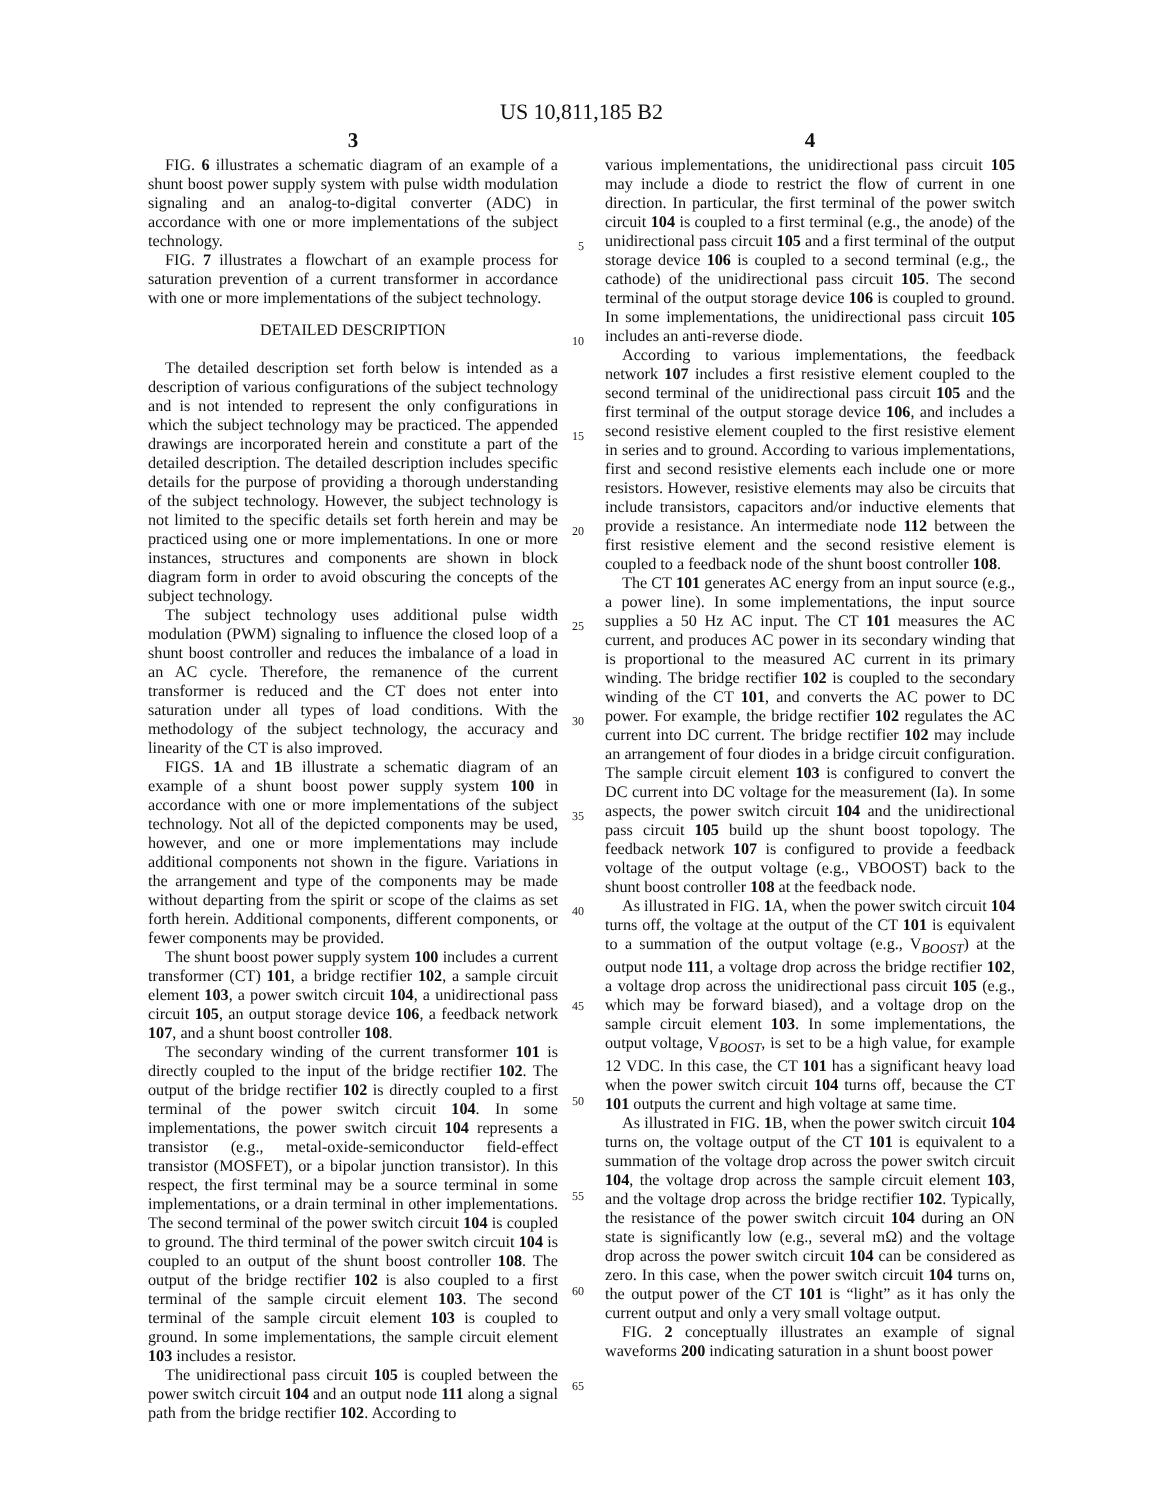US 10,811,185 B2
3
FIG. 6 illustrates a schematic diagram of an example of a shunt boost power supply system with pulse width modulation signaling and an analog-to-digital converter (ADC) in accordance with one or more implementations of the subject technology.
FIG. 7 illustrates a flowchart of an example process for saturation prevention of a current transformer in accordance with one or more implementations of the subject technology.
DETAILED DESCRIPTION
The detailed description set forth below is intended as a description of various configurations of the subject technology and is not intended to represent the only configurations in which the subject technology may be practiced. The appended drawings are incorporated herein and constitute a part of the detailed description. The detailed description includes specific details for the purpose of providing a thorough understanding of the subject technology. However, the subject technology is not limited to the specific details set forth herein and may be practiced using one or more implementations. In one or more instances, structures and components are shown in block diagram form in order to avoid obscuring the concepts of the subject technology.
The subject technology uses additional pulse width modulation (PWM) signaling to influence the closed loop of a shunt boost controller and reduces the imbalance of a load in an AC cycle. Therefore, the remanence of the current transformer is reduced and the CT does not enter into saturation under all types of load conditions. With the methodology of the subject technology, the accuracy and linearity of the CT is also improved.
FIGS. 1 A and 1 B illustrate a schematic diagram of an example of a shunt boost power supply system 100 in accordance with one or more implementations of the subject technology. Not all of the depicted components may be used, however, and one or more implementations may include additional components not shown in the figure. Variations in the arrangement and type of the components may be made without departing from the spirit or scope of the claims as set forth herein. Additional components, different components, or fewer components may be provided.
The shunt boost power supply system 100 includes a current transformer (CT) 101, a bridge rectifier 102, a sample circuit element 103, a power switch circuit 104, a unidirectional pass circuit 105, an output storage device 106, a feedback network 107, and a shunt boost controller 108.
The secondary winding of the current transformer 101 is directly coupled to the input of the bridge rectifier 102. The output of the bridge rectifier 102 is directly coupled to a first terminal of the power switch circuit 104. In some implementations, the power switch circuit 104 represents a transistor (e.g., metal-oxide-semiconductor field-effect transistor (MOSFET), or a bipolar junction transistor). In this respect, the first terminal may be a source terminal in some implementations, or a drain terminal in other implementations. The second terminal of the power switch circuit 104 is coupled to ground. The third terminal of the power switch circuit 104 is coupled to an output of the shunt boost controller 108. The output of the bridge rectifier 102 is also coupled to a first terminal of the sample circuit element 103. The second terminal of the sample circuit element 103 is coupled to ground. In some implementations, the sample circuit element 103 includes a resistor.
The unidirectional pass circuit 105 is coupled between the power switch circuit 104 and an output node 111 along a signal path from the bridge rectifier 102. According to
4
various implementations, the unidirectional pass circuit 105 may include a diode to restrict the flow of current in one direction. In particular, the first terminal of the power switch circuit 104 is coupled to a first terminal (e.g., the anode) of the unidirectional pass circuit 105 and a first terminal of the output storage device 106 is coupled to a second terminal (e.g., the cathode) of the unidirectional pass circuit 105. The second terminal of the output storage device 106 is coupled to ground. In some implementations, the unidirectional pass circuit 105 includes an anti-reverse diode.
According to various implementations, the feedback network 107 includes a first resistive element coupled to the second terminal of the unidirectional pass circuit 105 and the first terminal of the output storage device 106, and includes a second resistive element coupled to the first resistive element in series and to ground. According to various implementations, first and second resistive elements each include one or more resistors. However, resistive elements may also be circuits that include transistors, capacitors and/or inductive elements that provide a resistance. An intermediate node 112 between the first resistive element and the second resistive element is coupled to a feedback node of the shunt boost controller 108.
The CT 101 generates AC energy from an input source (e.g., a power line). In some implementations, the input source supplies a 50 Hz AC input. The CT 101 measures the AC current, and produces AC power in its secondary winding that is proportional to the measured AC current in its primary winding. The bridge rectifier 102 is coupled to the secondary winding of the CT 101, and converts the AC power to DC power. For example, the bridge rectifier 102 regulates the AC current into DC current. The bridge rectifier 102 may include an arrangement of four diodes in a bridge circuit configuration. The sample circuit element 103 is configured to convert the DC current into DC voltage for the measurement (Ia). In some aspects, the power switch circuit 104 and the unidirectional pass circuit 105 build up the shunt boost topology. The feedback network 107 is configured to provide a feedback voltage of the output voltage (e.g., VBOOST) back to the shunt boost controller 108 at the feedback node.
As illustrated in FIG. 1 A, when the power switch circuit 104 turns off, the voltage at the output of the CT 101 is equivalent to a summation of the output voltage (e.g., V<sub>BOOST</sub>) at the output node 111, a voltage drop across the bridge rectifier 102, a voltage drop across the unidirectional pass circuit 105 (e.g., which may be forward biased), and a voltage drop on the sample circuit element 103. In some implementations, the output voltage, V<sub>BOOST</sub>, is set to be a high value, for example 12 VDC. In this case, the CT 101 has a significant heavy load when the power switch circuit 104 turns off, because the CT 101 outputs the current and high voltage at same time.
As illustrated in FIG. 1 B, when the power switch circuit 104 turns on, the voltage output of the CT 101 is equivalent to a summation of the voltage drop across the power switch circuit 104, the voltage drop across the sample circuit element 103, and the voltage drop across the bridge rectifier 102. Typically, the resistance of the power switch circuit 104 during an ON state is significantly low (e.g., several mΩ) and the voltage drop across the power switch circuit 104 can be considered as zero. In this case, when the power switch circuit 104 turns on, the output power of the CT 101 is “light” as it has only the current output and only a very small voltage output.
FIG. 2 conceptually illustrates an example of signal waveforms 200 indicating saturation in a shunt boost power
5
10
15
20
25
30
35
40
45
50
55
60
65